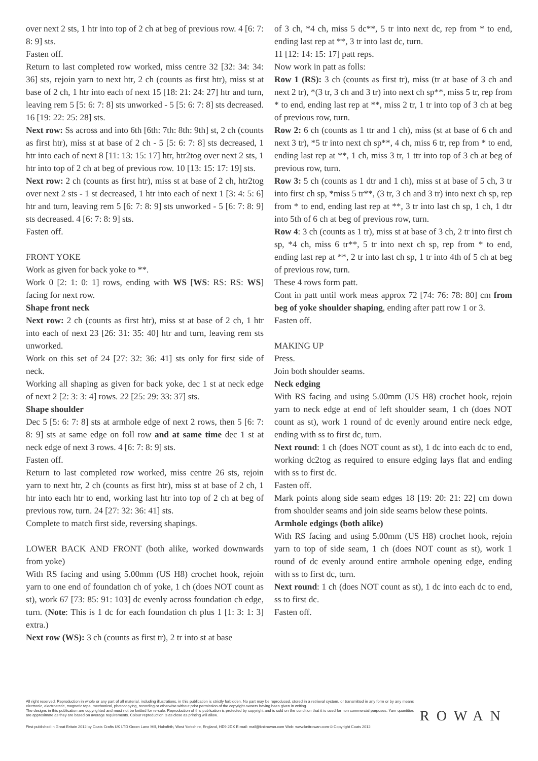over next 2 sts, 1 htr into top of 2 ch at beg of previous row. 4 [6: 7: 8: 9] sts.
Fasten off.
Return to last completed row worked, miss centre 32 [32: 34: 34: 36] sts, rejoin yarn to next htr, 2 ch (counts as first htr), miss st at base of 2 ch, 1 htr into each of next 15 [18: 21: 24: 27] htr and turn, leaving rem 5 [5: 6: 7: 8] sts unworked - 5 [5: 6: 7: 8] sts decreased. 16 [19: 22: 25: 28] sts.
Next row: Ss across and into 6th [6th: 7th: 8th: 9th] st, 2 ch (counts as first htr), miss st at base of 2 ch - 5 [5: 6: 7: 8] sts decreased, 1 htr into each of next 8 [11: 13: 15: 17] htr, htr2tog over next 2 sts, 1 htr into top of 2 ch at beg of previous row. 10 [13: 15: 17: 19] sts.
Next row: 2 ch (counts as first htr), miss st at base of 2 ch, htr2tog over next 2 sts - 1 st decreased, 1 htr into each of next 1 [3: 4: 5: 6] htr and turn, leaving rem 5 [6: 7: 8: 9] sts unworked - 5 [6: 7: 8: 9] sts decreased. 4 [6: 7: 8: 9] sts.
Fasten off.
FRONT YOKE
Work as given for back yoke to **.
Work 0 [2: 1: 0: 1] rows, ending with WS [WS: RS: RS: WS] facing for next row.
Shape front neck
Next row: 2 ch (counts as first htr), miss st at base of 2 ch, 1 htr into each of next 23 [26: 31: 35: 40] htr and turn, leaving rem sts unworked.
Work on this set of 24 [27: 32: 36: 41] sts only for first side of neck.
Working all shaping as given for back yoke, dec 1 st at neck edge of next 2 [2: 3: 3: 4] rows. 22 [25: 29: 33: 37] sts.
Shape shoulder
Dec 5 [5: 6: 7: 8] sts at armhole edge of next 2 rows, then 5 [6: 7: 8: 9] sts at same edge on foll row and at same time dec 1 st at neck edge of next 3 rows. 4 [6: 7: 8: 9] sts.
Fasten off.
Return to last completed row worked, miss centre 26 sts, rejoin yarn to next htr, 2 ch (counts as first htr), miss st at base of 2 ch, 1 htr into each htr to end, working last htr into top of 2 ch at beg of previous row, turn. 24 [27: 32: 36: 41] sts.
Complete to match first side, reversing shapings.
LOWER BACK AND FRONT (both alike, worked downwards from yoke)
With RS facing and using 5.00mm (US H8) crochet hook, rejoin yarn to one end of foundation ch of yoke, 1 ch (does NOT count as st), work 67 [73: 85: 91: 103] dc evenly across foundation ch edge, turn. (Note: This is 1 dc for each foundation ch plus 1 [1: 3: 1: 3] extra.)
Next row (WS): 3 ch (counts as first tr), 2 tr into st at base
of 3 ch, *4 ch, miss 5 dc**, 5 tr into next dc, rep from * to end, ending last rep at **, 3 tr into last dc, turn.
11 [12: 14: 15: 17] patt reps.
Now work in patt as folls:
Row 1 (RS): 3 ch (counts as first tr), miss (tr at base of 3 ch and next 2 tr), *(3 tr, 3 ch and 3 tr) into next ch sp**, miss 5 tr, rep from * to end, ending last rep at **, miss 2 tr, 1 tr into top of 3 ch at beg of previous row, turn.
Row 2: 6 ch (counts as 1 ttr and 1 ch), miss (st at base of 6 ch and next 3 tr), *5 tr into next ch sp**, 4 ch, miss 6 tr, rep from * to end, ending last rep at **, 1 ch, miss 3 tr, 1 ttr into top of 3 ch at beg of previous row, turn.
Row 3: 5 ch (counts as 1 dtr and 1 ch), miss st at base of 5 ch, 3 tr into first ch sp, *miss 5 tr**, (3 tr, 3 ch and 3 tr) into next ch sp, rep from * to end, ending last rep at **, 3 tr into last ch sp, 1 ch, 1 dtr into 5th of 6 ch at beg of previous row, turn.
Row 4: 3 ch (counts as 1 tr), miss st at base of 3 ch, 2 tr into first ch sp, *4 ch, miss 6 tr**, 5 tr into next ch sp, rep from * to end, ending last rep at **, 2 tr into last ch sp, 1 tr into 4th of 5 ch at beg of previous row, turn.
These 4 rows form patt.
Cont in patt until work meas approx 72 [74: 76: 78: 80] cm from beg of yoke shoulder shaping, ending after patt row 1 or 3.
Fasten off.
MAKING UP
Press.
Join both shoulder seams.
Neck edging
With RS facing and using 5.00mm (US H8) crochet hook, rejoin yarn to neck edge at end of left shoulder seam, 1 ch (does NOT count as st), work 1 round of dc evenly around entire neck edge, ending with ss to first dc, turn.
Next round: 1 ch (does NOT count as st), 1 dc into each dc to end, working dc2tog as required to ensure edging lays flat and ending with ss to first dc.
Fasten off.
Mark points along side seam edges 18 [19: 20: 21: 22] cm down from shoulder seams and join side seams below these points.
Armhole edgings (both alike)
With RS facing and using 5.00mm (US H8) crochet hook, rejoin yarn to top of side seam, 1 ch (does NOT count as st), work 1 round of dc evenly around entire armhole opening edge, ending with ss to first dc, turn.
Next round: 1 ch (does NOT count as st), 1 dc into each dc to end, ss to first dc.
Fasten off.
All right reserved. Reproduction in whole or any part of all material, including illustrations, in this publication is strictly forbidden. No part may be reproduced, stored in a retrieval system, or transmitted in any form or by any means electronic, electrostatic, magnetic tape, mechanical, photocopying, recording or otherwise without prior permission of the copyright owners having been given in writing.
The designs in this publication are copyrighted and must not be knitted for re-sale. Reproduction of this publication is protected by copyright and is sold on the condition that it is used for non commercial purposes. Yarn quantities are approximate as they are based on average requirements. Colour reproduction is as close as printing will allow.
First published in Great Britain 2012 by Coats Crafts UK LTD Green Lane Mill, Holmfirth, West Yorkshire, England, HD9 2DX E-mail: mail@knitrowan.com Web: www.knitrowan.com © Copyright Coats 2012
ROWAN